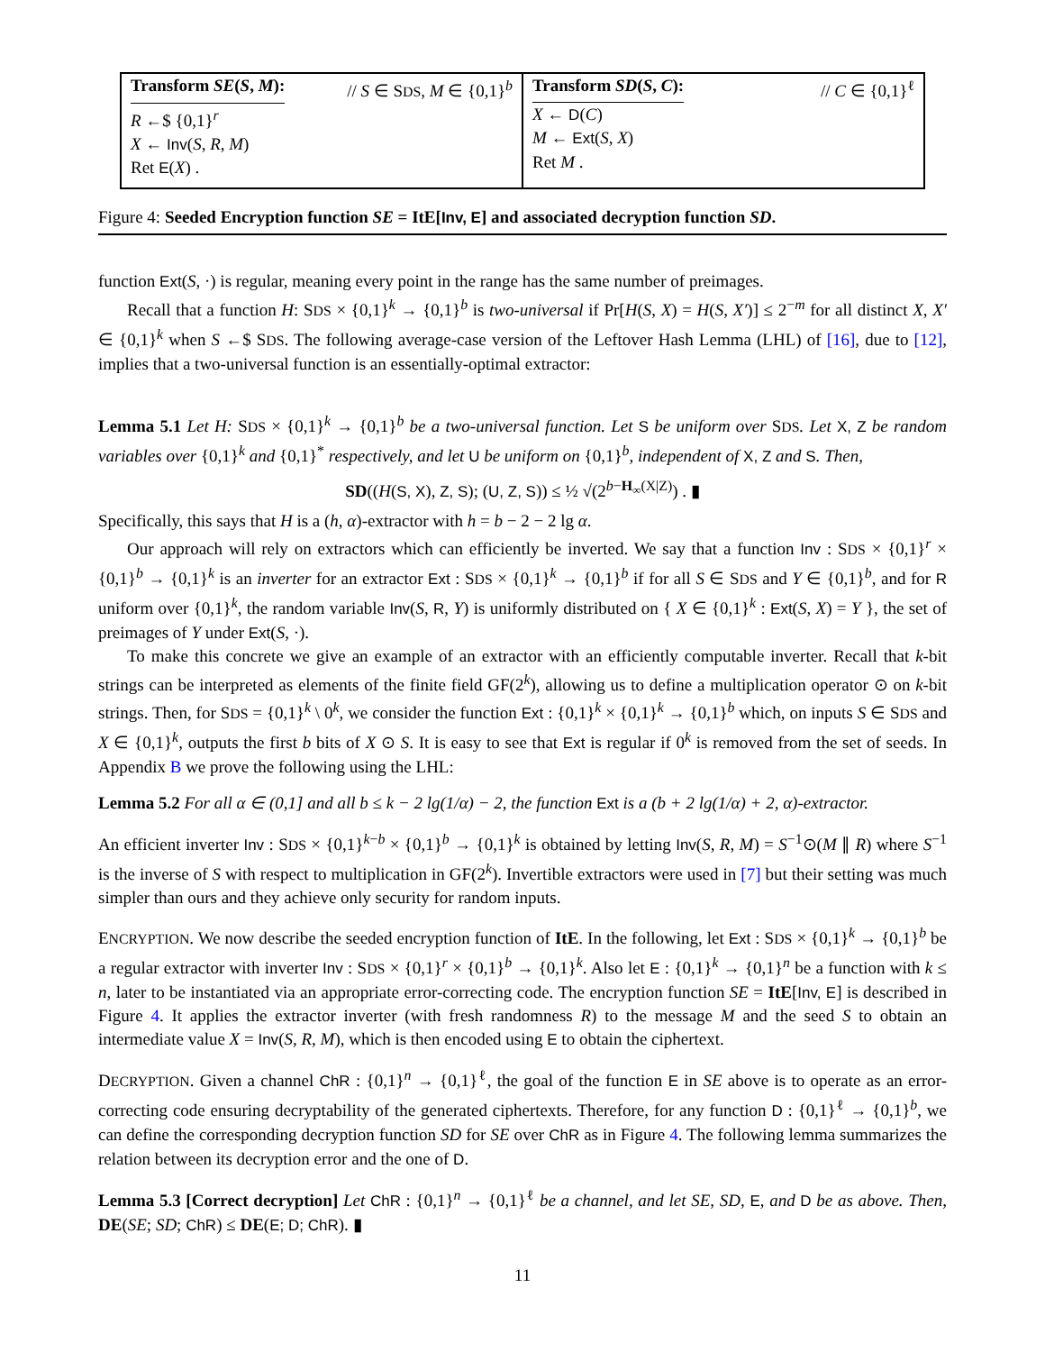Transform SE(S, M): // S ∈ SDS, M ∈ {0,1}<sup>b</sup>
R ←$ {0,1}<sup>r</sup>
X ← Inv(S, R, M)
Ret E(X) .
Transform SD(S, C): // C ∈ {0,1}<sup>ℓ</sup>
X ← D(C)
M ← Ext(S, X)
Ret M .
Figure 4: Seeded Encryption function SE = ItE[Inv, E] and associated decryption function SD.
function Ext(S, ·) is regular, meaning every point in the range has the same number of preimages.
Recall that a function H: SDS × {0,1}<sup>k</sup> → {0,1}<sup>b</sup> is two-universal if Pr[H(S, X) = H(S, X′)] ≤ 2<sup>−m</sup> for all distinct X, X′ ∈ {0,1}<sup>k</sup> when S ←$ SDS. The following average-case version of the Leftover Hash Lemma (LHL) of [16], due to [12], implies that a two-universal function is an essentially-optimal extractor:
Lemma 5.1 Let H: SDS × {0,1}<sup>k</sup> → {0,1}<sup>b</sup> be a two-universal function. Let S be uniform over SDS. Let X, Z be random variables over {0,1}<sup>k</sup> and {0,1}<sup>*</sup> respectively, and let U be uniform on {0,1}<sup>b</sup>, independent of X, Z and S. Then,
SD((H(S, X), Z, S); (U, Z, S)) ≤ ½ √(2<sup>b−H<sub>∞</sub>(X|Z)</sup>) . ▮
Specifically, this says that H is a (h, α)-extractor with h = b − 2 − 2 lg α.
Our approach will rely on extractors which can efficiently be inverted. We say that a function Inv : SDS × {0,1}<sup>r</sup> × {0,1}<sup>b</sup> → {0,1}<sup>k</sup> is an inverter for an extractor Ext : SDS × {0,1}<sup>k</sup> → {0,1}<sup>b</sup> if for all S ∈ SDS and Y ∈ {0,1}<sup>b</sup>, and for R uniform over {0,1}<sup>k</sup>, the random variable Inv(S, R, Y) is uniformly distributed on { X ∈ {0,1}<sup>k</sup> : Ext(S, X) = Y }, the set of preimages of Y under Ext(S, ·).
To make this concrete we give an example of an extractor with an efficiently computable inverter. Recall that k-bit strings can be interpreted as elements of the finite field GF(2<sup>k</sup>), allowing us to define a multiplication operator ⊙ on k-bit strings. Then, for SDS = {0,1}<sup>k</sup> \ 0<sup>k</sup>, we consider the function Ext : {0,1}<sup>k</sup> × {0,1}<sup>k</sup> → {0,1}<sup>b</sup> which, on inputs S ∈ SDS and X ∈ {0,1}<sup>k</sup>, outputs the first b bits of X ⊙ S. It is easy to see that Ext is regular if 0<sup>k</sup> is removed from the set of seeds. In Appendix B we prove the following using the LHL:
Lemma 5.2 For all α ∈ (0,1] and all b ≤ k − 2 lg(1/α) − 2, the function Ext is a (b + 2 lg(1/α) + 2, α)-extractor.
An efficient inverter Inv : SDS × {0,1}<sup>k−b</sup> × {0,1}<sup>b</sup> → {0,1}<sup>k</sup> is obtained by letting Inv(S, R, M) = S<sup>−1</sup>⊙(M ∥ R) where S<sup>−1</sup> is the inverse of S with respect to multiplication in GF(2<sup>k</sup>). Invertible extractors were used in [7] but their setting was much simpler than ours and they achieve only security for random inputs.
ENCRYPTION. We now describe the seeded encryption function of ItE. In the following, let Ext : SDS × {0,1}<sup>k</sup> → {0,1}<sup>b</sup> be a regular extractor with inverter Inv : SDS × {0,1}<sup>r</sup> × {0,1}<sup>b</sup> → {0,1}<sup>k</sup>. Also let E : {0,1}<sup>k</sup> → {0,1}<sup>n</sup> be a function with k ≤ n, later to be instantiated via an appropriate error-correcting code. The encryption function SE = ItE[Inv, E] is described in Figure 4. It applies the extractor inverter (with fresh randomness R) to the message M and the seed S to obtain an intermediate value X = Inv(S, R, M), which is then encoded using E to obtain the ciphertext.
DECRYPTION. Given a channel ChR : {0,1}<sup>n</sup> → {0,1}<sup>ℓ</sup>, the goal of the function E in SE above is to operate as an error-correcting code ensuring decryptability of the generated ciphertexts. Therefore, for any function D : {0,1}<sup>ℓ</sup> → {0,1}<sup>b</sup>, we can define the corresponding decryption function SD for SE over ChR as in Figure 4. The following lemma summarizes the relation between its decryption error and the one of D.
Lemma 5.3 [Correct decryption] Let ChR : {0,1}<sup>n</sup> → {0,1}<sup>ℓ</sup> be a channel, and let SE, SD, E, and D be as above. Then, DE(SE; SD; ChR) ≤ DE(E; D; ChR). ▮
11